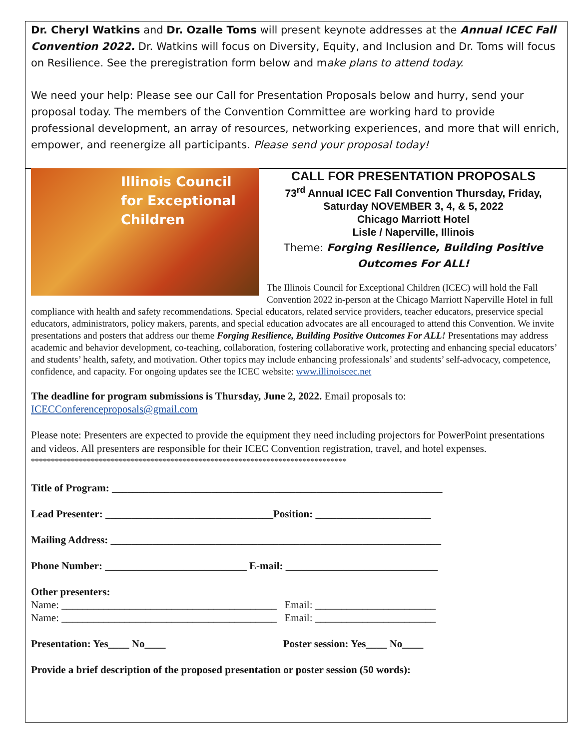Dr. Cheryl Watkins and Dr. Ozalle Toms will present keynote addresses at the Annual ICEC Fall Convention 2022. Dr. Watkins will focus on Diversity, Equity, and Inclusion and Dr. Toms will focus on Resilience. See the preregistration form below and make plans to attend today.
We need your help: Please see our Call for Presentation Proposals below and hurry, send your proposal today. The members of the Convention Committee are working hard to provide professional development, an array of resources, networking experiences, and more that will enrich, empower, and reenergize all participants. Please send your proposal today!
Illinois Council
for Exceptional
Children
CALL FOR PRESENTATION PROPOSALS
73<sup>rd</sup> Annual ICEC Fall Convention Thursday, Friday, Saturday NOVEMBER 3, 4, & 5, 2022
Chicago Marriott Hotel
Lisle / Naperville, Illinois
Theme: Forging Resilience, Building Positive Outcomes For ALL!
The Illinois Council for Exceptional Children (ICEC) will hold the Fall Convention 2022 in-person at the Chicago Marriott Naperville Hotel in full compliance with health and safety recommendations. Special educators, related service providers, teacher educators, preservice special educators, administrators, policy makers, parents, and special education advocates are all encouraged to attend this Convention. We invite presentations and posters that address our theme Forging Resilience, Building Positive Outcomes For ALL! Presentations may address academic and behavior development, co-teaching, collaboration, fostering collaborative work, protecting and enhancing special educators’ and students’ health, safety, and motivation. Other topics may include enhancing professionals’ and students’ self-advocacy, competence, confidence, and capacity. For ongoing updates see the ICEC website: www.illinoiscec.net
The deadline for program submissions is Thursday, June 2, 2022. Email proposals to:
ICECConferenceproposals@gmail.com
Please note: Presenters are expected to provide the equipment they need including projectors for PowerPoint presentations and videos. All presenters are responsible for their ICEC Convention registration, travel, and hotel expenses.
*******************************************************************************
Title of Program: _______________________________________________________________
Lead Presenter: ________________________________Position: ______________________
Mailing Address: _______________________________________________________________
Phone Number: ___________________________ E-mail: _____________________________
Other presenters:
Name: _________________________________________ Email: _______________________
Name: _________________________________________ Email: _______________________
Presentation: Yes____ No____ Poster session: Yes____ No____
Provide a brief description of the proposed presentation or poster session (50 words):